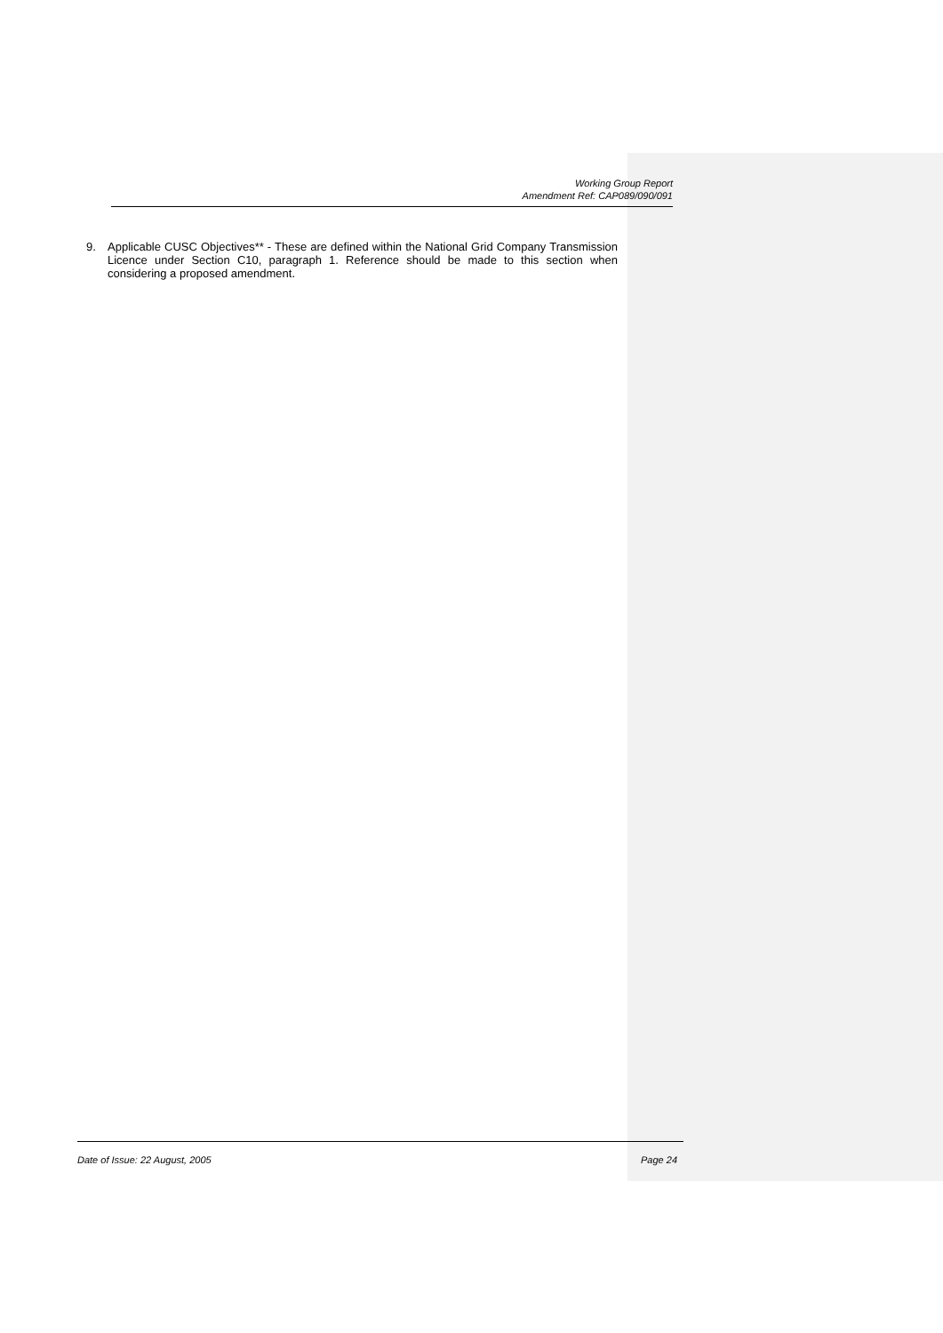Working Group Report
Amendment Ref: CAP089/090/091
9. Applicable CUSC Objectives** - These are defined within the National Grid Company Transmission Licence under Section C10, paragraph 1. Reference should be made to this section when considering a proposed amendment.
Date of Issue: 22 August, 2005 Page 24